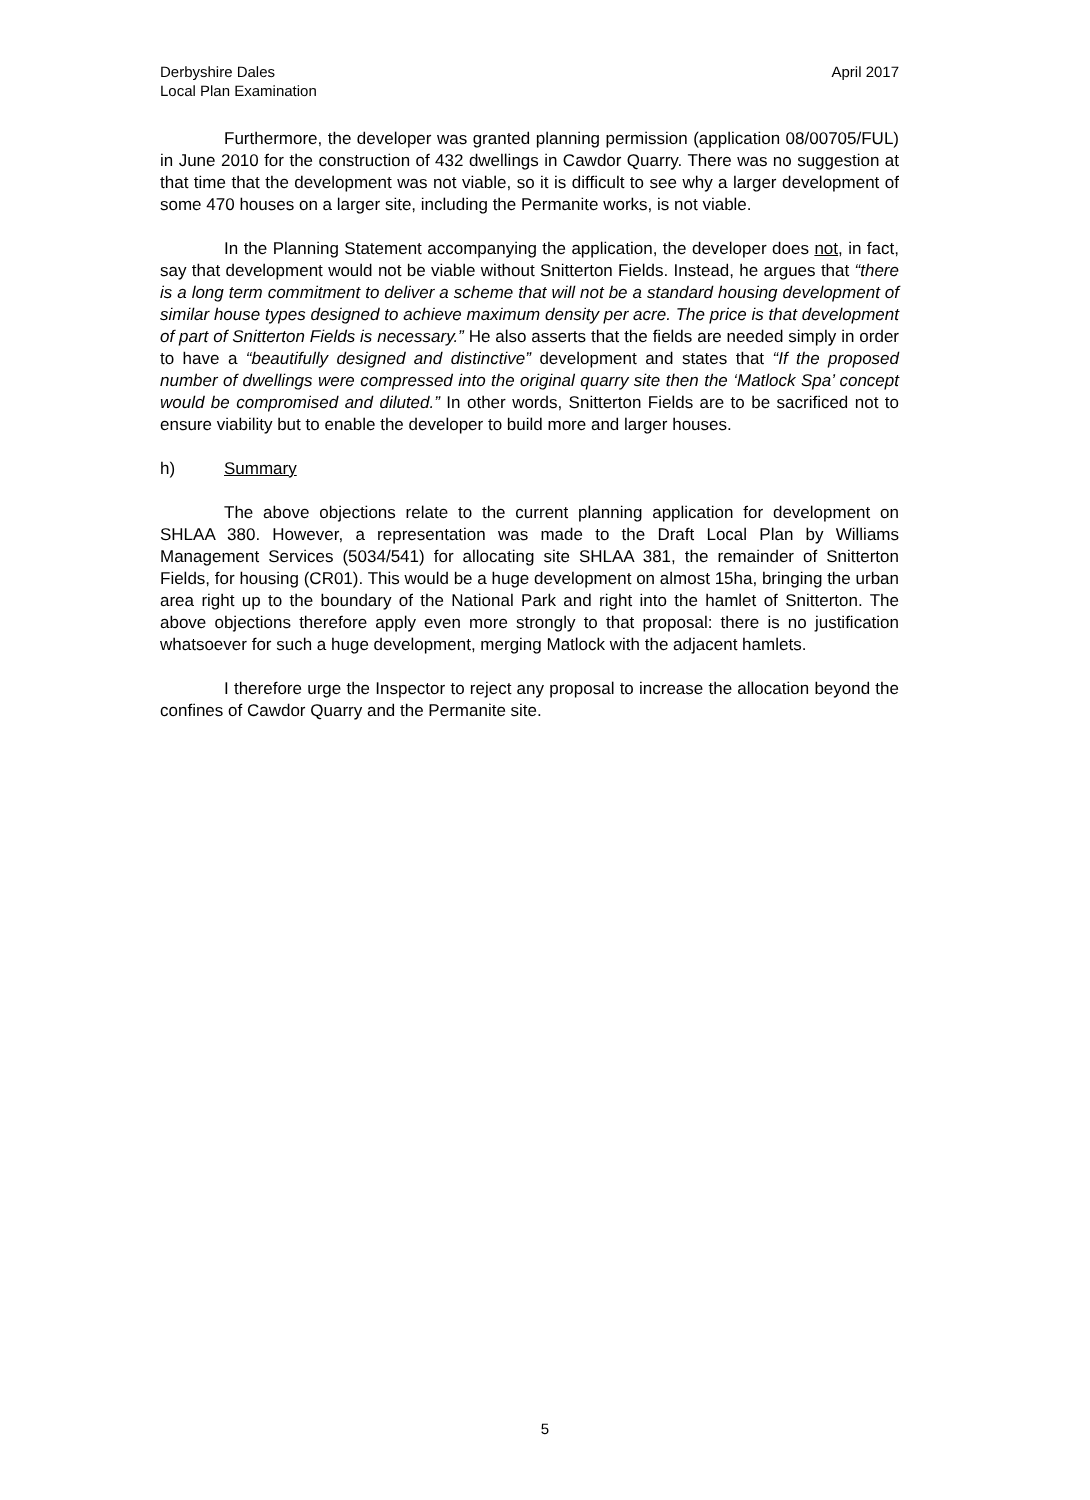Derbyshire Dales
Local Plan Examination
April 2017
Furthermore, the developer was granted planning permission (application 08/00705/FUL) in June 2010 for the construction of 432 dwellings in Cawdor Quarry. There was no suggestion at that time that the development was not viable, so it is difficult to see why a larger development of some 470 houses on a larger site, including the Permanite works, is not viable.
In the Planning Statement accompanying the application, the developer does not, in fact, say that development would not be viable without Snitterton Fields. Instead, he argues that “there is a long term commitment to deliver a scheme that will not be a standard housing development of similar house types designed to achieve maximum density per acre. The price is that development of part of Snitterton Fields is necessary.” He also asserts that the fields are needed simply in order to have a “beautifully designed and distinctive” development and states that “If the proposed number of dwellings were compressed into the original quarry site then the ‘Matlock Spa’ concept would be compromised and diluted.” In other words, Snitterton Fields are to be sacrificed not to ensure viability but to enable the developer to build more and larger houses.
h) Summary
The above objections relate to the current planning application for development on SHLAA 380. However, a representation was made to the Draft Local Plan by Williams Management Services (5034/541) for allocating site SHLAA 381, the remainder of Snitterton Fields, for housing (CR01). This would be a huge development on almost 15ha, bringing the urban area right up to the boundary of the National Park and right into the hamlet of Snitterton. The above objections therefore apply even more strongly to that proposal: there is no justification whatsoever for such a huge development, merging Matlock with the adjacent hamlets.
I therefore urge the Inspector to reject any proposal to increase the allocation beyond the confines of Cawdor Quarry and the Permanite site.
5